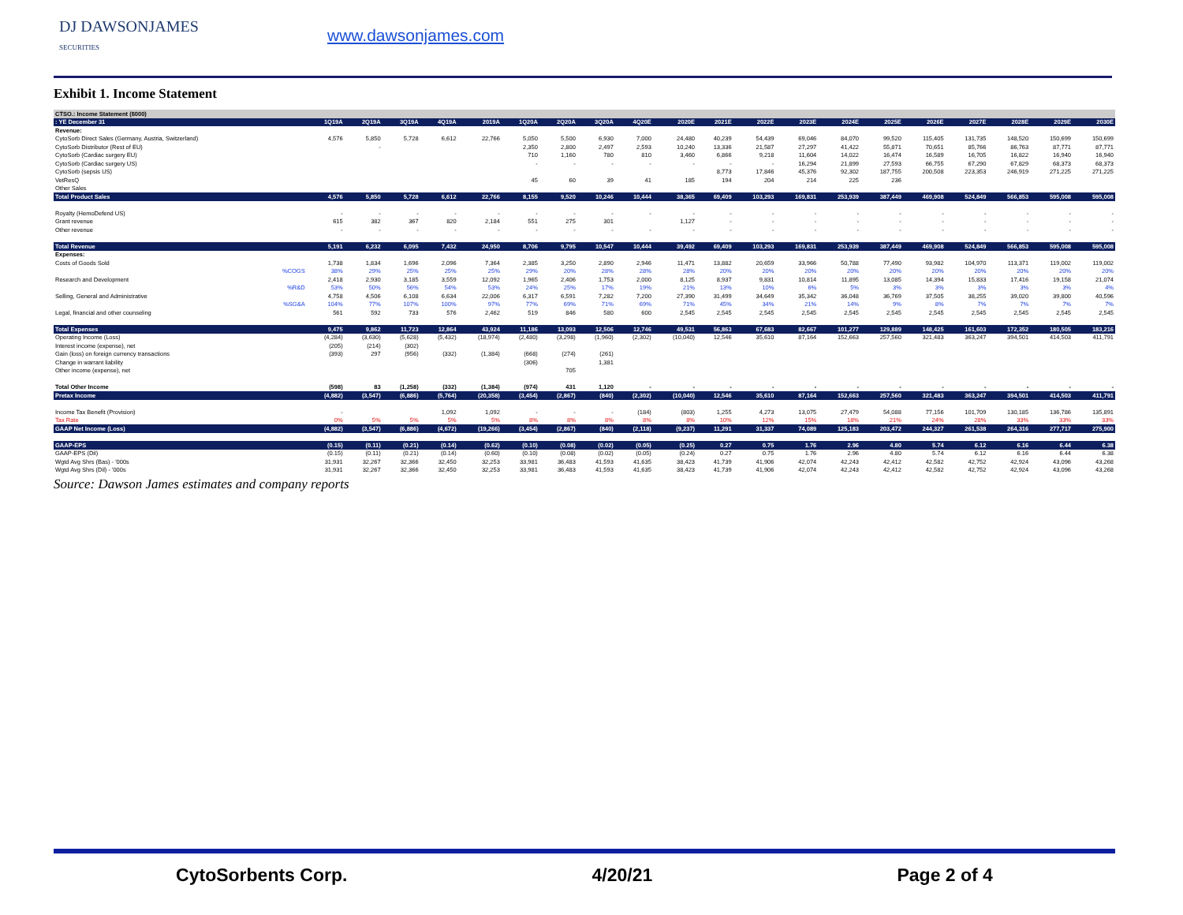DJ DAWSONJAMES
SECURITIES
www.dawsonjames.com
Exhibit 1. Income Statement
| CTSO.: Income Statement ($000) | | | | | | | | | | | | | | | | | | | | | |
| : YE December 31 | | 1Q19A | 2Q19A | 3Q19A | 4Q19A | 2019A | 1Q20A | 2Q20A | 3Q20A | 4Q20E | 2020E | 2021E | 2022E | 2023E | 2024E | 2025E | 2026E | 2027E | 2028E | 2029E | 2030E |
| Revenue: | | | | | | | | | | | | | | | | | | | | | |
| CytoSorb Direct Sales (Germany, Austria, Switzerland) | | 4,576 | 5,850 | 5,728 | 6,612 | 22,766 | 5,050 | 5,500 | 6,930 | 7,000 | 24,480 | 40,239 | 54,439 | 69,046 | 84,070 | 99,520 | 115,405 | 131,735 | 148,520 | 150,699 | 150,699 |
| CytoSorb Distributor (Rest of EU) | | | - | | | | 2,350 | 2,800 | 2,497 | 2,593 | 10,240 | 13,336 | 21,587 | 27,297 | 41,422 | 55,871 | 70,651 | 85,766 | 86,763 | 87,771 | 87,771 |
| CytoSorb (Cardiac surgery EU) | | | | | | | 710 | 1,160 | 780 | 810 | 3,460 | 6,866 | 9,218 | 11,604 | 14,022 | 16,474 | 16,589 | 16,705 | 16,822 | 16,940 | 16,940 |
| CytoSorb (Cardiac surgery US) | | | | | | | - | - | - | - | - | - | - | 16,294 | 21,899 | 27,593 | 66,755 | 67,290 | 67,829 | 68,373 | 68,373 |
| CytoSorb (sepsis US) | | | | | | | | | | | | 8,773 | 17,846 | 45,376 | 92,302 | 187,755 | 200,508 | 223,353 | 246,919 | 271,225 | 271,225 |
| VetResQ | | | | | | | 45 | 60 | 39 | 41 | 185 | 194 | 204 | 214 | 225 | 236 | | | | | |
| Other Sales | | | | | | | | | | | | | | | | | | | | | |
| Total Product Sales | | 4,576 | 5,850 | 5,728 | 6,612 | 22,766 | 8,155 | 9,520 | 10,246 | 10,444 | 38,365 | 69,409 | 103,293 | 169,831 | 253,939 | 387,449 | 469,908 | 524,849 | 566,853 | 595,008 | 595,008 |
| Royalty (HemoDefend US) | | - | - | - | - | - | - | - | - | - | - | - | - | - | - | - | - | - | - | - | - |
| Grant revenue | | 615 | 382 | 367 | 820 | 2,184 | 551 | 275 | 301 | | 1,127 | - | - | - | - | - | - | - | - | - | - |
| Other revenue | | - | - | - | - | - | - | - | - | - | - | - | - | - | - | - | - | - | - | - | - |
| Total Revenue | | 5,191 | 6,232 | 6,095 | 7,432 | 24,950 | 8,706 | 9,795 | 10,547 | 10,444 | 39,492 | 69,409 | 103,293 | 169,831 | 253,939 | 387,449 | 469,908 | 524,849 | 566,853 | 595,008 | 595,008 |
| Expenses: | | | | | | | | | | | | | | | | | | | | | |
| Costs of Goods Sold | | 1,738 | 1,834 | 1,696 | 2,096 | 7,364 | 2,385 | 3,250 | 2,890 | 2,946 | 11,471 | 13,882 | 20,659 | 33,966 | 50,788 | 77,490 | 93,982 | 104,970 | 113,371 | 119,002 | 119,002 |
| | %COGS | 38% | 29% | 25% | 25% | 25% | 29% | 20% | 28% | 28% | 28% | 20% | 20% | 20% | 20% | 20% | 20% | 20% | 20% | 20% | 20% |
| Research and Development | | 2,418 | 2,930 | 3,185 | 3,559 | 12,092 | 1,965 | 2,406 | 1,753 | 2,000 | 8,125 | 8,937 | 9,831 | 10,814 | 11,895 | 13,085 | 14,394 | 15,833 | 17,416 | 19,158 | 21,074 |
| | %R&D | 53% | 50% | 56% | 54% | 53% | 24% | 25% | 17% | 19% | 21% | 13% | 10% | 6% | 5% | 3% | 3% | 3% | 3% | 3% | 4% |
| Selling, General and Administrative | | 4,758 | 4,506 | 6,108 | 6,634 | 22,006 | 6,317 | 6,591 | 7,282 | 7,200 | 27,390 | 31,499 | 34,649 | 35,342 | 36,048 | 36,769 | 37,505 | 38,255 | 39,020 | 39,800 | 40,596 |
| | %SG&A | 104% | 77% | 107% | 100% | 97% | 77% | 69% | 71% | 69% | 71% | 45% | 34% | 21% | 14% | 9% | 8% | 7% | 7% | 7% | 7% |
| Legal, financial and other counseling | | 561 | 592 | 733 | 576 | 2,462 | 519 | 846 | 580 | 600 | 2,545 | 2,545 | 2,545 | 2,545 | 2,545 | 2,545 | 2,545 | 2,545 | 2,545 | 2,545 | 2,545 |
| Total Expenses | | 9,475 | 9,862 | 11,723 | 12,864 | 43,924 | 11,186 | 13,093 | 12,506 | 12,746 | 49,531 | 56,863 | 67,683 | 82,667 | 101,277 | 129,889 | 148,425 | 161,603 | 172,352 | 180,505 | 183,216 |
| Operating Income (Loss) | | (4,284) | (3,630) | (5,628) | (5,432) | (18,974) | (2,480) | (3,298) | (1,960) | (2,302) | (10,040) | 12,546 | 35,610 | 87,164 | 152,663 | 257,560 | 321,483 | 363,247 | 394,501 | 414,503 | 411,791 |
| Interest income (expense), net | | (205) | (214) | (302) | | | | | | | | | | | | | | | | | |
| Gain (loss) on foreign currency transactions | | (393) | 297 | (956) | (332) | (1,384) | (668) | (274) | (261) | | | | | | | | | | | | |
| Change in warrant liability | | | | | | | (306) | | 1,381 | | | | | | | | | | | | |
| Other income (expense), net | | | | | | | | 705 | | | | | | | | | | | | | |
| Total Other Income | | (598) | 83 | (1,258) | (332) | (1,384) | (974) | 431 | 1,120 | - | - | - | - | - | - | - | - | - | - | - | - |
| Pretax Income | | (4,882) | (3,547) | (6,886) | (5,764) | (20,358) | (3,454) | (2,867) | (840) | (2,302) | (10,040) | 12,546 | 35,610 | 87,164 | 152,663 | 257,560 | 321,483 | 363,247 | 394,501 | 414,503 | 411,791 |
| Income Tax Benefit (Provision) | | - | | | 1,092 | 1,092 | - | - | - | (184) | (803) | 1,255 | 4,273 | 13,075 | 27,479 | 54,088 | 77,156 | 101,709 | 130,185 | 136,786 | 135,891 |
| Tax Rate | | 0% | 5% | 5% | 5% | 5% | 8% | 8% | 8% | 8% | 8% | 10% | 12% | 15% | 18% | 21% | 24% | 28% | 33% | 33% | 33% |
| GAAP Net Income (Loss) | | (4,882) | (3,547) | (6,886) | (4,672) | (19,266) | (3,454) | (2,867) | (840) | (2,118) | (9,237) | 11,291 | 31,337 | 74,089 | 125,183 | 203,472 | 244,327 | 261,538 | 264,316 | 277,717 | 275,900 |
| GAAP-EPS | | (0.15) | (0.11) | (0.21) | (0.14) | (0.62) | (0.10) | (0.08) | (0.02) | (0.05) | (0.25) | 0.27 | 0.75 | 1.76 | 2.96 | 4.80 | 5.74 | 6.12 | 6.16 | 6.44 | 6.38 |
| GAAP-EPS (Dil) | | (0.15) | (0.11) | (0.21) | (0.14) | (0.60) | (0.10) | (0.08) | (0.02) | (0.05) | (0.24) | 0.27 | 0.75 | 1.76 | 2.96 | 4.80 | 5.74 | 6.12 | 6.16 | 6.44 | 6.38 |
| Wgtd Avg Shrs (Bas) - '000s | | 31,931 | 32,267 | 32,366 | 32,450 | 32,253 | 33,981 | 36,483 | 41,593 | 41,635 | 38,423 | 41,739 | 41,906 | 42,074 | 42,243 | 42,412 | 42,582 | 42,752 | 42,924 | 43,096 | 43,268 |
| Wgtd Avg Shrs (Dil) - '000s | | 31,931 | 32,267 | 32,366 | 32,450 | 32,253 | 33,981 | 36,483 | 41,593 | 41,635 | 38,423 | 41,739 | 41,906 | 42,074 | 42,243 | 42,412 | 42,582 | 42,752 | 42,924 | 43,096 | 43,268 |
Source: Dawson James estimates and company reports
CytoSorbents Corp. 4/20/21 Page 2 of 4